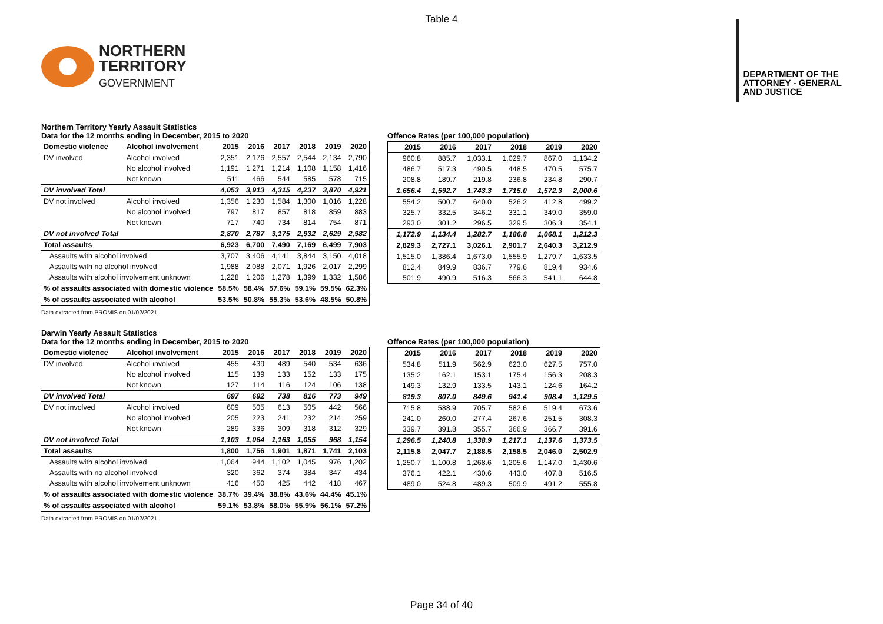Table 4
NORTHERN
TERRITORY
GOVERNMENT
DEPARTMENT OF THE
ATTORNEY - GENERAL
AND JUSTICE
Northern Territory Yearly Assault Statistics
Data for the 12 months ending in December, 2015 to 2020
| Domestic violence | Alcohol involvement | 2015 | 2016 | 2017 | 2018 | 2019 | 2020 |
| --- | --- | --- | --- | --- | --- | --- | --- |
| DV involved | Alcohol involved | 2,351 | 2,176 | 2,557 | 2,544 | 2,134 | 2,790 |
| | No alcohol involved | 1,191 | 1,271 | 1,214 | 1,108 | 1,158 | 1,416 |
| | Not known | 511 | 466 | 544 | 585 | 578 | 715 |
| DV involved Total | | 4,053 | 3,913 | 4,315 | 4,237 | 3,870 | 4,921 |
| DV not involved | Alcohol involved | 1,356 | 1,230 | 1,584 | 1,300 | 1,016 | 1,228 |
| | No alcohol involved | 797 | 817 | 857 | 818 | 859 | 883 |
| | Not known | 717 | 740 | 734 | 814 | 754 | 871 |
| DV not involved Total | | 2,870 | 2,787 | 3,175 | 2,932 | 2,629 | 2,982 |
| Total assaults | | 6,923 | 6,700 | 7,490 | 7,169 | 6,499 | 7,903 |
| Assaults with alcohol involved | | 3,707 | 3,406 | 4,141 | 3,844 | 3,150 | 4,018 |
| Assaults with no alcohol involved | | 1,988 | 2,088 | 2,071 | 1,926 | 2,017 | 2,299 |
| Assaults with alcohol involvement unknown | | 1,228 | 1,206 | 1,278 | 1,399 | 1,332 | 1,586 |
| % of assaults associated with domestic violence | | 58.5% | 58.4% | 57.6% | 59.1% | 59.5% | 62.3% |
| % of assaults associated with alcohol | | 53.5% | 50.8% | 55.3% | 53.6% | 48.5% | 50.8% |
Offence Rates (per 100,000 population)
| 2015 | 2016 | 2017 | 2018 | 2019 | 2020 |
| --- | --- | --- | --- | --- | --- |
| 960.8 | 885.7 | 1,033.1 | 1,029.7 | 867.0 | 1,134.2 |
| 486.7 | 517.3 | 490.5 | 448.5 | 470.5 | 575.7 |
| 208.8 | 189.7 | 219.8 | 236.8 | 234.8 | 290.7 |
| 1,656.4 | 1,592.7 | 1,743.3 | 1,715.0 | 1,572.3 | 2,000.6 |
| 554.2 | 500.7 | 640.0 | 526.2 | 412.8 | 499.2 |
| 325.7 | 332.5 | 346.2 | 331.1 | 349.0 | 359.0 |
| 293.0 | 301.2 | 296.5 | 329.5 | 306.3 | 354.1 |
| 1,172.9 | 1,134.4 | 1,282.7 | 1,186.8 | 1,068.1 | 1,212.3 |
| 2,829.3 | 2,727.1 | 3,026.1 | 2,901.7 | 2,640.3 | 3,212.9 |
| 1,515.0 | 1,386.4 | 1,673.0 | 1,555.9 | 1,279.7 | 1,633.5 |
| 812.4 | 849.9 | 836.7 | 779.6 | 819.4 | 934.6 |
| 501.9 | 490.9 | 516.3 | 566.3 | 541.1 | 644.8 |
Data extracted from PROMIS on 01/02/2021
Darwin Yearly Assault Statistics
Data for the 12 months ending in December, 2015 to 2020
| Domestic violence | Alcohol involvement | 2015 | 2016 | 2017 | 2018 | 2019 | 2020 |
| --- | --- | --- | --- | --- | --- | --- | --- |
| DV involved | Alcohol involved | 455 | 439 | 489 | 540 | 534 | 636 |
| | No alcohol involved | 115 | 139 | 133 | 152 | 133 | 175 |
| | Not known | 127 | 114 | 116 | 124 | 106 | 138 |
| DV involved Total | | 697 | 692 | 738 | 816 | 773 | 949 |
| DV not involved | Alcohol involved | 609 | 505 | 613 | 505 | 442 | 566 |
| | No alcohol involved | 205 | 223 | 241 | 232 | 214 | 259 |
| | Not known | 289 | 336 | 309 | 318 | 312 | 329 |
| DV not involved Total | | 1,103 | 1,064 | 1,163 | 1,055 | 968 | 1,154 |
| Total assaults | | 1,800 | 1,756 | 1,901 | 1,871 | 1,741 | 2,103 |
| Assaults with alcohol involved | | 1,064 | 944 | 1,102 | 1,045 | 976 | 1,202 |
| Assaults with no alcohol involved | | 320 | 362 | 374 | 384 | 347 | 434 |
| Assaults with alcohol involvement unknown | | 416 | 450 | 425 | 442 | 418 | 467 |
| % of assaults associated with domestic violence | | 38.7% | 39.4% | 38.8% | 43.6% | 44.4% | 45.1% |
| % of assaults associated with alcohol | | 59.1% | 53.8% | 58.0% | 55.9% | 56.1% | 57.2% |
Offence Rates (per 100,000 population)
| 2015 | 2016 | 2017 | 2018 | 2019 | 2020 |
| --- | --- | --- | --- | --- | --- |
| 534.8 | 511.9 | 562.9 | 623.0 | 627.5 | 757.0 |
| 135.2 | 162.1 | 153.1 | 175.4 | 156.3 | 208.3 |
| 149.3 | 132.9 | 133.5 | 143.1 | 124.6 | 164.2 |
| 819.3 | 807.0 | 849.6 | 941.4 | 908.4 | 1,129.5 |
| 715.8 | 588.9 | 705.7 | 582.6 | 519.4 | 673.6 |
| 241.0 | 260.0 | 277.4 | 267.6 | 251.5 | 308.3 |
| 339.7 | 391.8 | 355.7 | 366.9 | 366.7 | 391.6 |
| 1,296.5 | 1,240.8 | 1,338.9 | 1,217.1 | 1,137.6 | 1,373.5 |
| 2,115.8 | 2,047.7 | 2,188.5 | 2,158.5 | 2,046.0 | 2,502.9 |
| 1,250.7 | 1,100.8 | 1,268.6 | 1,205.6 | 1,147.0 | 1,430.6 |
| 376.1 | 422.1 | 430.6 | 443.0 | 407.8 | 516.5 |
| 489.0 | 524.8 | 489.3 | 509.9 | 491.2 | 555.8 |
Data extracted from PROMIS on 01/02/2021
Page 34 of 40